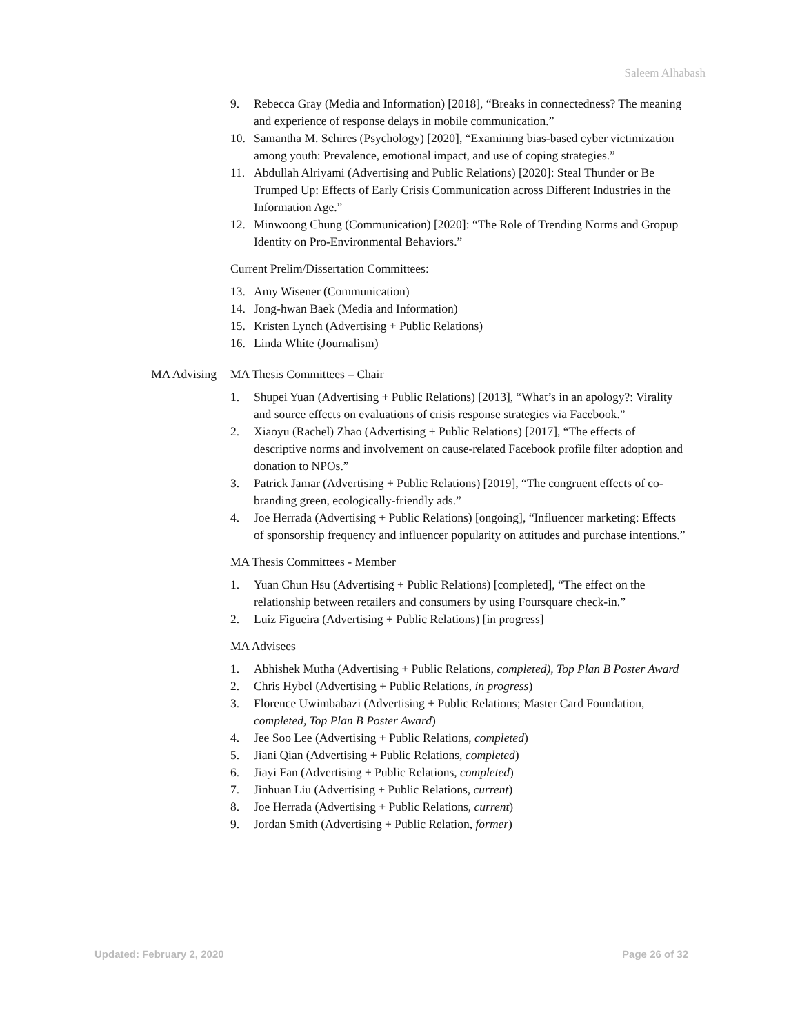Saleem Alhabash
9. Rebecca Gray (Media and Information) [2018], “Breaks in connectedness? The meaning and experience of response delays in mobile communication.”
10. Samantha M. Schires (Psychology) [2020], “Examining bias-based cyber victimization among youth: Prevalence, emotional impact, and use of coping strategies.”
11. Abdullah Alriyami (Advertising and Public Relations) [2020]: Steal Thunder or Be Trumped Up: Effects of Early Crisis Communication across Different Industries in the Information Age.”
12. Minwoong Chung (Communication) [2020]: “The Role of Trending Norms and Gropup Identity on Pro-Environmental Behaviors.”
Current Prelim/Dissertation Committees:
13. Amy Wisener (Communication)
14. Jong-hwan Baek (Media and Information)
15. Kristen Lynch (Advertising + Public Relations)
16. Linda White (Journalism)
MA Advising MA Thesis Committees – Chair
1. Shupei Yuan (Advertising + Public Relations) [2013], “What’s in an apology?: Virality and source effects on evaluations of crisis response strategies via Facebook.”
2. Xiaoyu (Rachel) Zhao (Advertising + Public Relations) [2017], “The effects of descriptive norms and involvement on cause-related Facebook profile filter adoption and donation to NPOs.”
3. Patrick Jamar (Advertising + Public Relations) [2019], “The congruent effects of co-branding green, ecologically-friendly ads.”
4. Joe Herrada (Advertising + Public Relations) [ongoing], “Influencer marketing: Effects of sponsorship frequency and influencer popularity on attitudes and purchase intentions.”
MA Thesis Committees - Member
1. Yuan Chun Hsu (Advertising + Public Relations) [completed], “The effect on the relationship between retailers and consumers by using Foursquare check-in.”
2. Luiz Figueira (Advertising + Public Relations) [in progress]
MA Advisees
1. Abhishek Mutha (Advertising + Public Relations, completed), Top Plan B Poster Award
2. Chris Hybel (Advertising + Public Relations, in progress)
3. Florence Uwimbabazi (Advertising + Public Relations; Master Card Foundation, completed, Top Plan B Poster Award)
4. Jee Soo Lee (Advertising + Public Relations, completed)
5. Jiani Qian (Advertising + Public Relations, completed)
6. Jiayi Fan (Advertising + Public Relations, completed)
7. Jinhuan Liu (Advertising + Public Relations, current)
8. Joe Herrada (Advertising + Public Relations, current)
9. Jordan Smith (Advertising + Public Relation, former)
Updated: February 2, 2020 Page 26 of 32